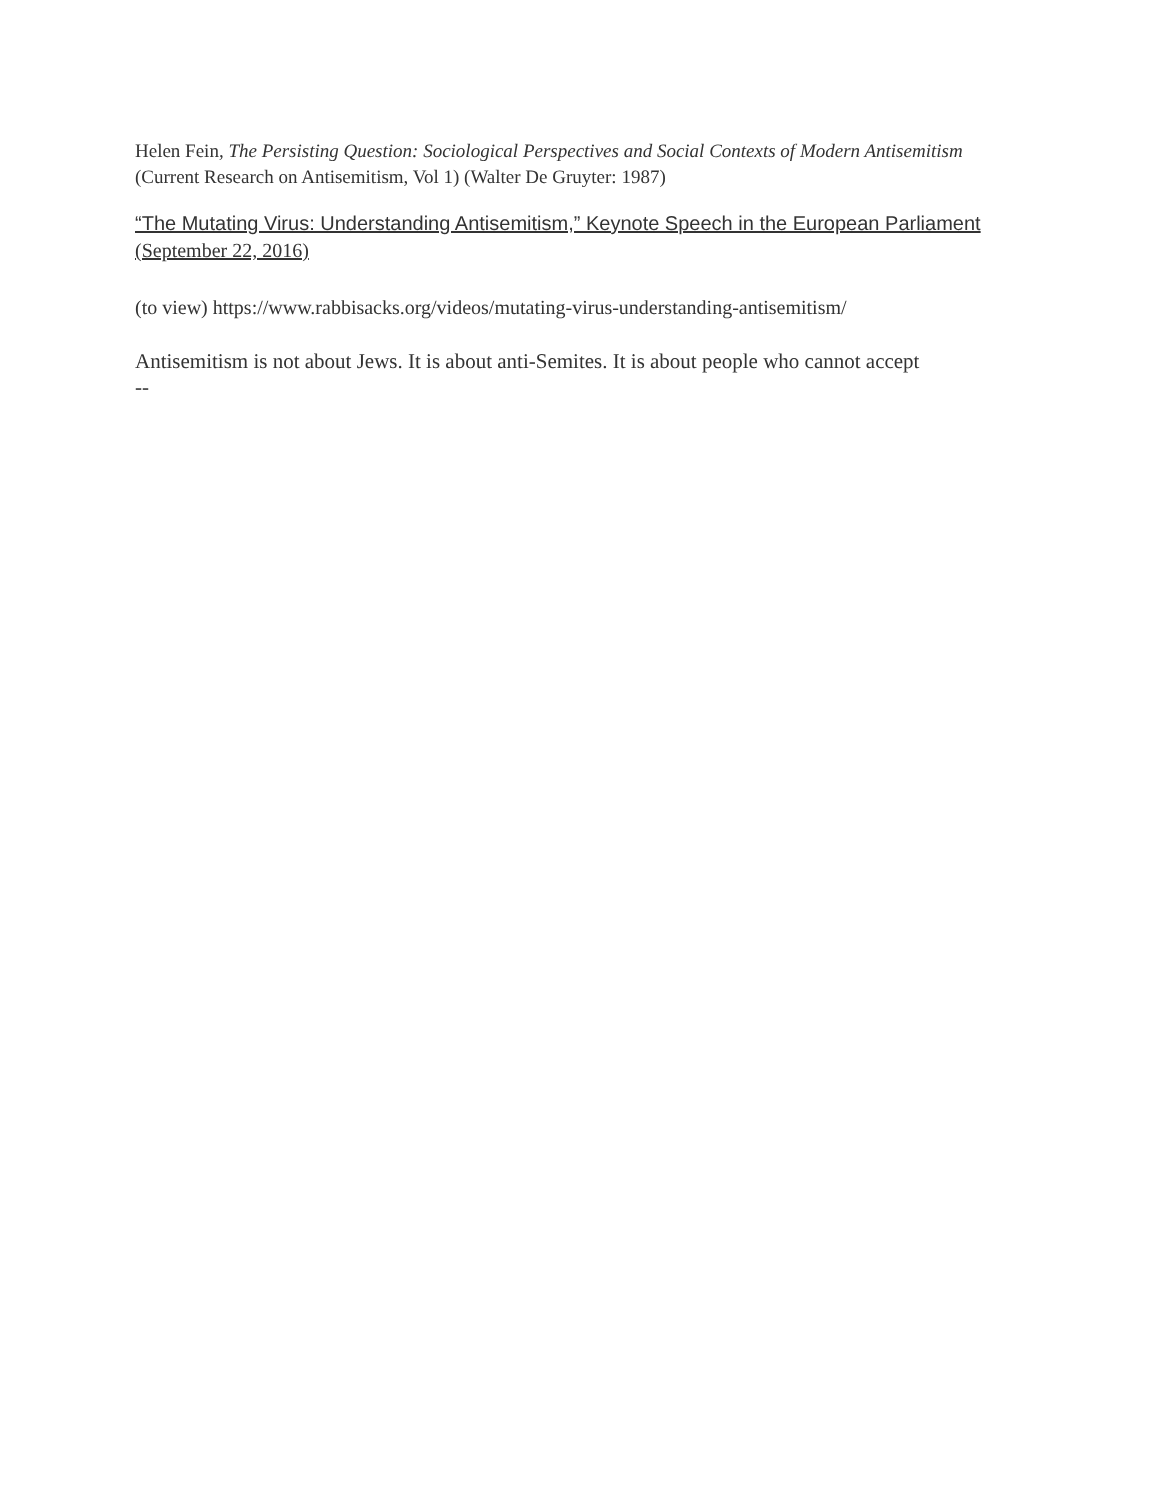Helen Fein, The Persisting Question: Sociological Perspectives and Social Contexts of Modern Antisemitism (Current Research on Antisemitism, Vol 1) (Walter De Gruyter: 1987)
“The Mutating Virus: Understanding Antisemitism,” Keynote Speech in the European Parliament (September 22, 2016)
(to view) https://www.rabbisacks.org/videos/mutating-virus-understanding-antisemitism/
Antisemitism is not about Jews. It is about anti-Semites. It is about people who cannot accept
--